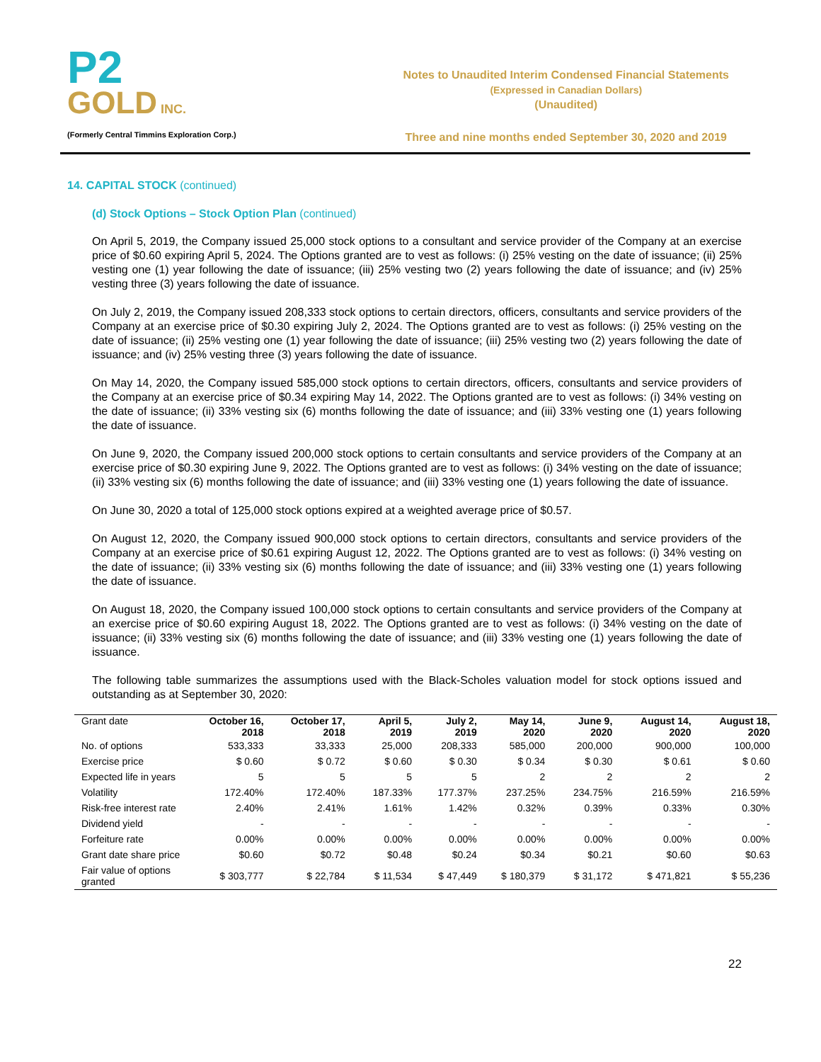P2
GOLD INC.
(Formerly Central Timmins Exploration Corp.)
Notes to Unaudited Interim Condensed Financial Statements
(Expressed in Canadian Dollars)
(Unaudited)
Three and nine months ended September 30, 2020 and 2019
14. CAPITAL STOCK (continued)
(d) Stock Options – Stock Option Plan (continued)
On April 5, 2019, the Company issued 25,000 stock options to a consultant and service provider of the Company at an exercise price of $0.60 expiring April 5, 2024. The Options granted are to vest as follows: (i) 25% vesting on the date of issuance; (ii) 25% vesting one (1) year following the date of issuance; (iii) 25% vesting two (2) years following the date of issuance; and (iv) 25% vesting three (3) years following the date of issuance.
On July 2, 2019, the Company issued 208,333 stock options to certain directors, officers, consultants and service providers of the Company at an exercise price of $0.30 expiring July 2, 2024. The Options granted are to vest as follows: (i) 25% vesting on the date of issuance; (ii) 25% vesting one (1) year following the date of issuance; (iii) 25% vesting two (2) years following the date of issuance; and (iv) 25% vesting three (3) years following the date of issuance.
On May 14, 2020, the Company issued 585,000 stock options to certain directors, officers, consultants and service providers of the Company at an exercise price of $0.34 expiring May 14, 2022. The Options granted are to vest as follows: (i) 34% vesting on the date of issuance; (ii) 33% vesting six (6) months following the date of issuance; and (iii) 33% vesting one (1) years following the date of issuance.
On June 9, 2020, the Company issued 200,000 stock options to certain consultants and service providers of the Company at an exercise price of $0.30 expiring June 9, 2022. The Options granted are to vest as follows: (i) 34% vesting on the date of issuance; (ii) 33% vesting six (6) months following the date of issuance; and (iii) 33% vesting one (1) years following the date of issuance.
On June 30, 2020 a total of 125,000 stock options expired at a weighted average price of $0.57.
On August 12, 2020, the Company issued 900,000 stock options to certain directors, consultants and service providers of the Company at an exercise price of $0.61 expiring August 12, 2022. The Options granted are to vest as follows: (i) 34% vesting on the date of issuance; (ii) 33% vesting six (6) months following the date of issuance; and (iii) 33% vesting one (1) years following the date of issuance.
On August 18, 2020, the Company issued 100,000 stock options to certain consultants and service providers of the Company at an exercise price of $0.60 expiring August 18, 2022. The Options granted are to vest as follows: (i) 34% vesting on the date of issuance; (ii) 33% vesting six (6) months following the date of issuance; and (iii) 33% vesting one (1) years following the date of issuance.
The following table summarizes the assumptions used with the Black-Scholes valuation model for stock options issued and outstanding as at September 30, 2020:
| Grant date | October 16, 2018 | October 17, 2018 | April 5, 2019 | July 2, 2019 | May 14, 2020 | June 9, 2020 | August 14, 2020 | August 18, 2020 |
| --- | --- | --- | --- | --- | --- | --- | --- | --- |
| No. of options | 533,333 | 33,333 | 25,000 | 208,333 | 585,000 | 200,000 | 900,000 | 100,000 |
| Exercise price | $ 0.60 | $ 0.72 | $ 0.60 | $ 0.30 | $ 0.34 | $ 0.30 | $ 0.61 | $ 0.60 |
| Expected life in years | 5 | 5 | 5 | 5 | 2 | 2 | 2 | 2 |
| Volatility | 172.40% | 172.40% | 187.33% | 177.37% | 237.25% | 234.75% | 216.59% | 216.59% |
| Risk-free interest rate | 2.40% | 2.41% | 1.61% | 1.42% | 0.32% | 0.39% | 0.33% | 0.30% |
| Dividend yield | - | - | - | - | - | - | - | - |
| Forfeiture rate | 0.00% | 0.00% | 0.00% | 0.00% | 0.00% | 0.00% | 0.00% | 0.00% |
| Grant date share price | $0.60 | $0.72 | $0.48 | $0.24 | $0.34 | $0.21 | $0.60 | $0.63 |
| Fair value of options granted | $ 303,777 | $ 22,784 | $ 11,534 | $ 47,449 | $ 180,379 | $ 31,172 | $ 471,821 | $ 55,236 |
22